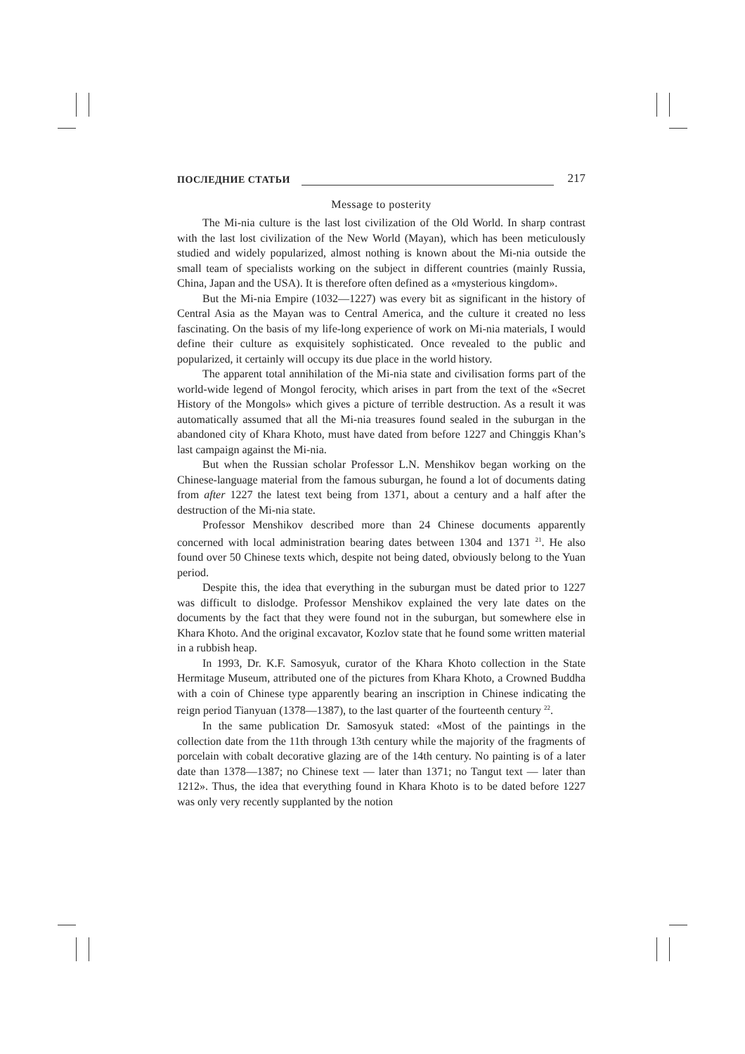ПОСЛЕДНИЕ СТАТЬИ 217
Message to posterity
The Mi-nia culture is the last lost civilization of the Old World. In sharp contrast with the last lost civilization of the New World (Mayan), which has been meticulously studied and widely popularized, almost nothing is known about the Mi-nia outside the small team of specialists working on the subject in different countries (mainly Russia, China, Japan and the USA). It is therefore often defined as a «mysterious kingdom».
But the Mi-nia Empire (1032—1227) was every bit as significant in the history of Central Asia as the Mayan was to Central America, and the culture it created no less fascinating. On the basis of my life-long experience of work on Mi-nia materials, I would define their culture as exquisitely sophisticated. Once revealed to the public and popularized, it certainly will occupy its due place in the world history.
The apparent total annihilation of the Mi-nia state and civilisation forms part of the world-wide legend of Mongol ferocity, which arises in part from the text of the «Secret History of the Mongols» which gives a picture of terrible destruction. As a result it was automatically assumed that all the Mi-nia treasures found sealed in the suburgan in the abandoned city of Khara Khoto, must have dated from before 1227 and Chinggis Khan’s last campaign against the Mi-nia.
But when the Russian scholar Professor L.N. Menshikov began working on the Chinese-language material from the famous suburgan, he found a lot of documents dating from after 1227 the latest text being from 1371, about a century and a half after the destruction of the Mi-nia state.
Professor Menshikov described more than 24 Chinese documents apparently concerned with local administration bearing dates between 1304 and 1371 <sup>21</sup>. He also found over 50 Chinese texts which, despite not being dated, obviously belong to the Yuan period.
Despite this, the idea that everything in the suburgan must be dated prior to 1227 was difficult to dislodge. Professor Menshikov explained the very late dates on the documents by the fact that they were found not in the suburgan, but somewhere else in Khara Khoto. And the original excavator, Kozlov state that he found some written material in a rubbish heap.
In 1993, Dr. K.F. Samosyuk, curator of the Khara Khoto collection in the State Hermitage Museum, attributed one of the pictures from Khara Khoto, a Crowned Buddha with a coin of Chinese type apparently bearing an inscription in Chinese indicating the reign period Tianyuan (1378—1387), to the last quarter of the fourteenth century <sup>22</sup>.
In the same publication Dr. Samosyuk stated: «Most of the paintings in the collection date from the 11th through 13th century while the majority of the fragments of porcelain with cobalt decorative glazing are of the 14th century. No painting is of a later date than 1378—1387; no Chinese text — later than 1371; no Tangut text — later than 1212». Thus, the idea that everything found in Khara Khoto is to be dated before 1227 was only very recently supplanted by the notion